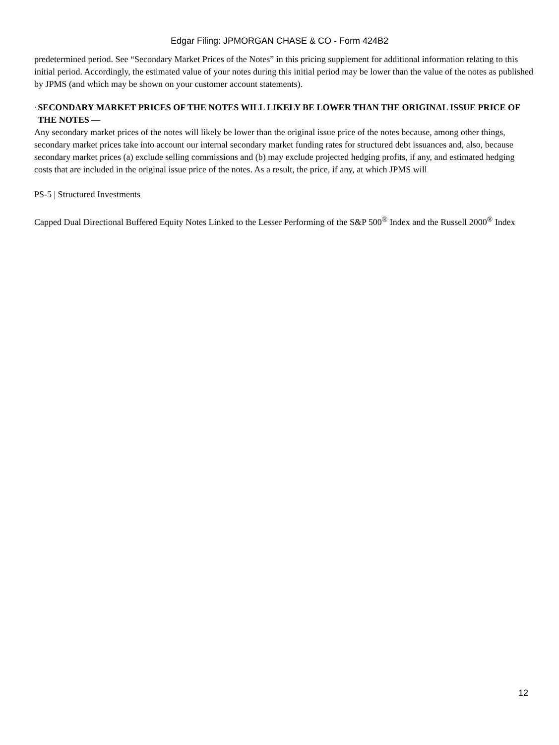Edgar Filing: JPMORGAN CHASE & CO - Form 424B2
predetermined period. See “Secondary Market Prices of the Notes” in this pricing supplement for additional information relating to this initial period. Accordingly, the estimated value of your notes during this initial period may be lower than the value of the notes as published by JPMS (and which may be shown on your customer account statements).
· SECONDARY MARKET PRICES OF THE NOTES WILL LIKELY BE LOWER THAN THE ORIGINAL ISSUE PRICE OF THE NOTES —
Any secondary market prices of the notes will likely be lower than the original issue price of the notes because, among other things, secondary market prices take into account our internal secondary market funding rates for structured debt issuances and, also, because secondary market prices (a) exclude selling commissions and (b) may exclude projected hedging profits, if any, and estimated hedging costs that are included in the original issue price of the notes. As a result, the price, if any, at which JPMS will
PS-5 | Structured Investments
Capped Dual Directional Buffered Equity Notes Linked to the Lesser Performing of the S&P 500<sup>®</sup> Index and the Russell 2000<sup>®</sup> Index
12